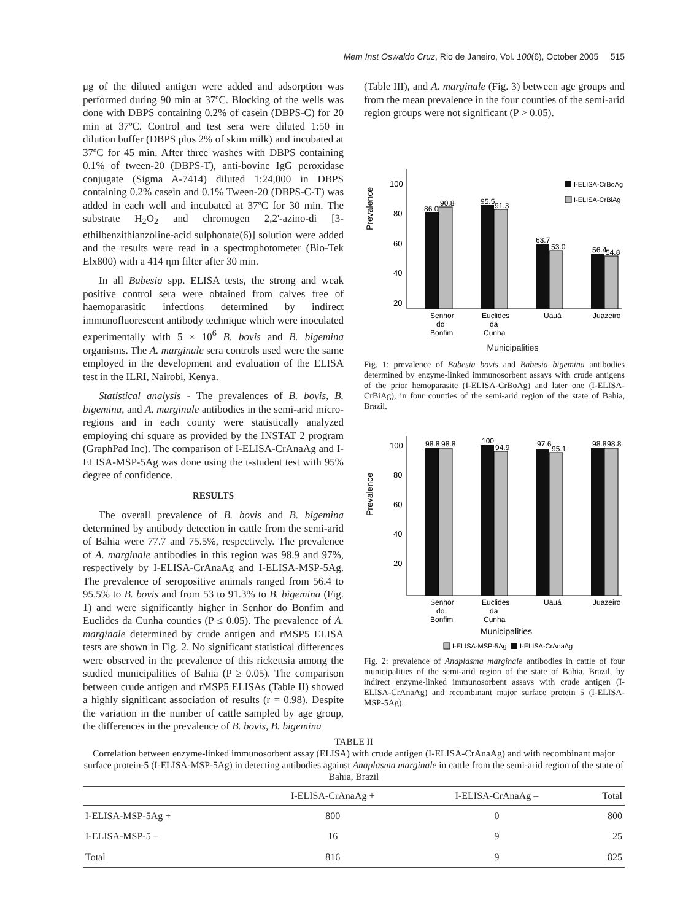Mem Inst Oswaldo Cruz, Rio de Janeiro, Vol. 100(6), October 2005 515
μg of the diluted antigen were added and adsorption was performed during 90 min at 37ºC. Blocking of the wells was done with DBPS containing 0.2% of casein (DBPS-C) for 20 min at 37ºC. Control and test sera were diluted 1:50 in dilution buffer (DBPS plus 2% of skim milk) and incubated at 37ºC for 45 min. After three washes with DBPS containing 0.1% of tween-20 (DBPS-T), anti-bovine IgG peroxidase conjugate (Sigma A-7414) diluted 1:24,000 in DBPS containing 0.2% casein and 0.1% Tween-20 (DBPS-C-T) was added in each well and incubated at 37ºC for 30 min. The substrate H<sub>2</sub>O<sub>2</sub> and chromogen 2,2'-azino-di [3-ethilbenzithianzoline-acid sulphonate(6)] solution were added and the results were read in a spectrophotometer (Bio-Tek Elx800) with a 414 ηm filter after 30 min.
In all Babesia spp. ELISA tests, the strong and weak positive control sera were obtained from calves free of haemoparasitic infections determined by indirect immunofluorescent antibody technique which were inoculated experimentally with 5 × 10<sup>6</sup> B. bovis and B. bigemina organisms. The A. marginale sera controls used were the same employed in the development and evaluation of the ELISA test in the ILRI, Nairobi, Kenya.
Statistical analysis - The prevalences of B. bovis, B. bigemina, and A. marginale antibodies in the semi-arid micro-regions and in each county were statistically analyzed employing chi square as provided by the INSTAT 2 program (GraphPad Inc). The comparison of I-ELISA-CrAnaAg and I-ELISA-MSP-5Ag was done using the t-student test with 95% degree of confidence.
RESULTS
The overall prevalence of B. bovis and B. bigemina determined by antibody detection in cattle from the semi-arid of Bahia were 77.7 and 75.5%, respectively. The prevalence of A. marginale antibodies in this region was 98.9 and 97%, respectively by I-ELISA-CrAnaAg and I-ELISA-MSP-5Ag. The prevalence of seropositive animals ranged from 56.4 to 95.5% to B. bovis and from 53 to 91.3% to B. bigemina (Fig. 1) and were significantly higher in Senhor do Bonfim and Euclides da Cunha counties (P ≤ 0.05). The prevalence of A. marginale determined by crude antigen and rMSP5 ELISA tests are shown in Fig. 2. No significant statistical differences were observed in the prevalence of this rickettsia among the studied municipalities of Bahia (P ≥ 0.05). The comparison between crude antigen and rMSP5 ELISAs (Table II) showed a highly significant association of results (r = 0.98). Despite the variation in the number of cattle sampled by age group, the differences in the prevalence of B. bovis, B. bigemina
(Table III), and A. marginale (Fig. 3) between age groups and from the mean prevalence in the four counties of the semi-arid region groups were not significant (P > 0.05).
Prevalence
100
80
60
40
20
86.0
90.8
95.5
91.3
63.7
53.0
56.4
54.8
I-ELISA-CrBoAg
I-ELISA-CrBiAg
Senhor
do
Bonfim
Euclides
da
Cunha
Uauá
Juazeiro
Municipalities
Fig. 1: prevalence of Babesia bovis and Babesia bigemina antibodies determined by enzyme-linked immunosorbent assays with crude antigens of the prior hemoparasite (I-ELISA-CrBoAg) and later one (I-ELISA-CrBiAg), in four counties of the semi-arid region of the state of Bahia, Brazil.
Prevalence
100
80
60
40
20
98.8
98.8
100
94.9
97.6
95.1
98.8
98.8
Senhor
do
Bonfim
Euclides
da
Cunha
Uauá
Juazeiro
Municipalities
I-ELISA-MSP-5Ag
I-ELISA-CrAnaAg
Fig. 2: prevalence of Anaplasma marginale antibodies in cattle of four municipalities of the semi-arid region of the state of Bahia, Brazil, by indirect enzyme-linked immunosorbent assays with crude antigen (I-ELISA-CrAnaAg) and recombinant major surface protein 5 (I-ELISA-MSP-5Ag).
TABLE II
Correlation between enzyme-linked immunosorbent assay (ELISA) with crude antigen (I-ELISA-CrAnaAg) and with recombinant major surface protein-5 (I-ELISA-MSP-5Ag) in detecting antibodies against Anaplasma marginale in cattle from the semi-arid region of the state of Bahia, Brazil
| | I-ELISA-CrAnaAg + | I-ELISA-CrAnaAg – | Total |
| --- | --- | --- | --- |
| I-ELISA-MSP-5Ag + | 800 | 0 | 800 |
| I-ELISA-MSP-5 – | 16 | 9 | 25 |
| Total | 816 | 9 | 825 |